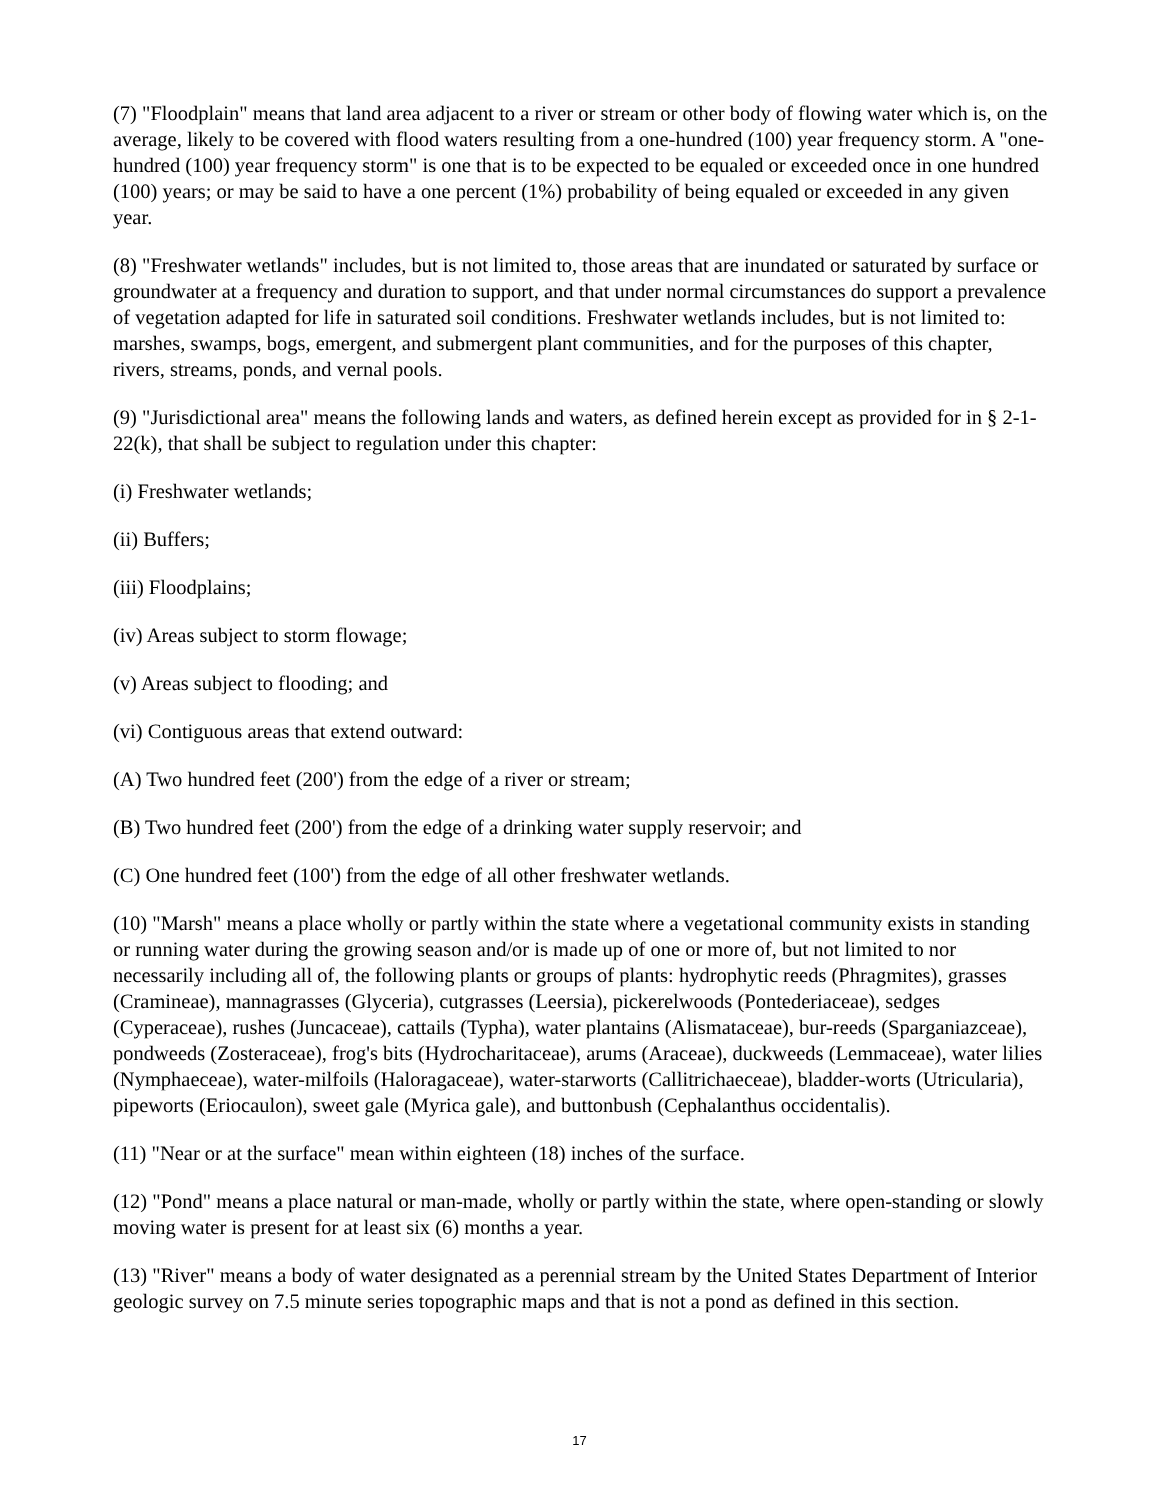(7) "Floodplain" means that land area adjacent to a river or stream or other body of flowing water which is, on the average, likely to be covered with flood waters resulting from a one-hundred (100) year frequency storm. A "one-hundred (100) year frequency storm" is one that is to be expected to be equaled or exceeded once in one hundred (100) years; or may be said to have a one percent (1%) probability of being equaled or exceeded in any given year.
(8) "Freshwater wetlands" includes, but is not limited to, those areas that are inundated or saturated by surface or groundwater at a frequency and duration to support, and that under normal circumstances do support a prevalence of vegetation adapted for life in saturated soil conditions. Freshwater wetlands includes, but is not limited to: marshes, swamps, bogs, emergent, and submergent plant communities, and for the purposes of this chapter, rivers, streams, ponds, and vernal pools.
(9) "Jurisdictional area" means the following lands and waters, as defined herein except as provided for in § 2-1-22(k), that shall be subject to regulation under this chapter:
(i) Freshwater wetlands;
(ii) Buffers;
(iii) Floodplains;
(iv) Areas subject to storm flowage;
(v) Areas subject to flooding; and
(vi) Contiguous areas that extend outward:
(A) Two hundred feet (200') from the edge of a river or stream;
(B) Two hundred feet (200') from the edge of a drinking water supply reservoir; and
(C) One hundred feet (100') from the edge of all other freshwater wetlands.
(10) "Marsh" means a place wholly or partly within the state where a vegetational community exists in standing or running water during the growing season and/or is made up of one or more of, but not limited to nor necessarily including all of, the following plants or groups of plants: hydrophytic reeds (Phragmites), grasses (Cramineae), mannagrasses (Glyceria), cutgrasses (Leersia), pickerelwoods (Pontederiaceae), sedges (Cyperaceae), rushes (Juncaceae), cattails (Typha), water plantains (Alismataceae), bur-reeds (Sparganiazceae), pondweeds (Zosteraceae), frog's bits (Hydrocharitaceae), arums (Araceae), duckweeds (Lemmaceae), water lilies (Nymphaeceae), water-milfoils (Haloragaceae), water-starworts (Callitrichaeceae), bladder-worts (Utricularia), pipeworts (Eriocaulon), sweet gale (Myrica gale), and buttonbush (Cephalanthus occidentalis).
(11) "Near or at the surface" mean within eighteen (18) inches of the surface.
(12) "Pond" means a place natural or man-made, wholly or partly within the state, where open-standing or slowly moving water is present for at least six (6) months a year.
(13) "River" means a body of water designated as a perennial stream by the United States Department of Interior geologic survey on 7.5 minute series topographic maps and that is not a pond as defined in this section.
17